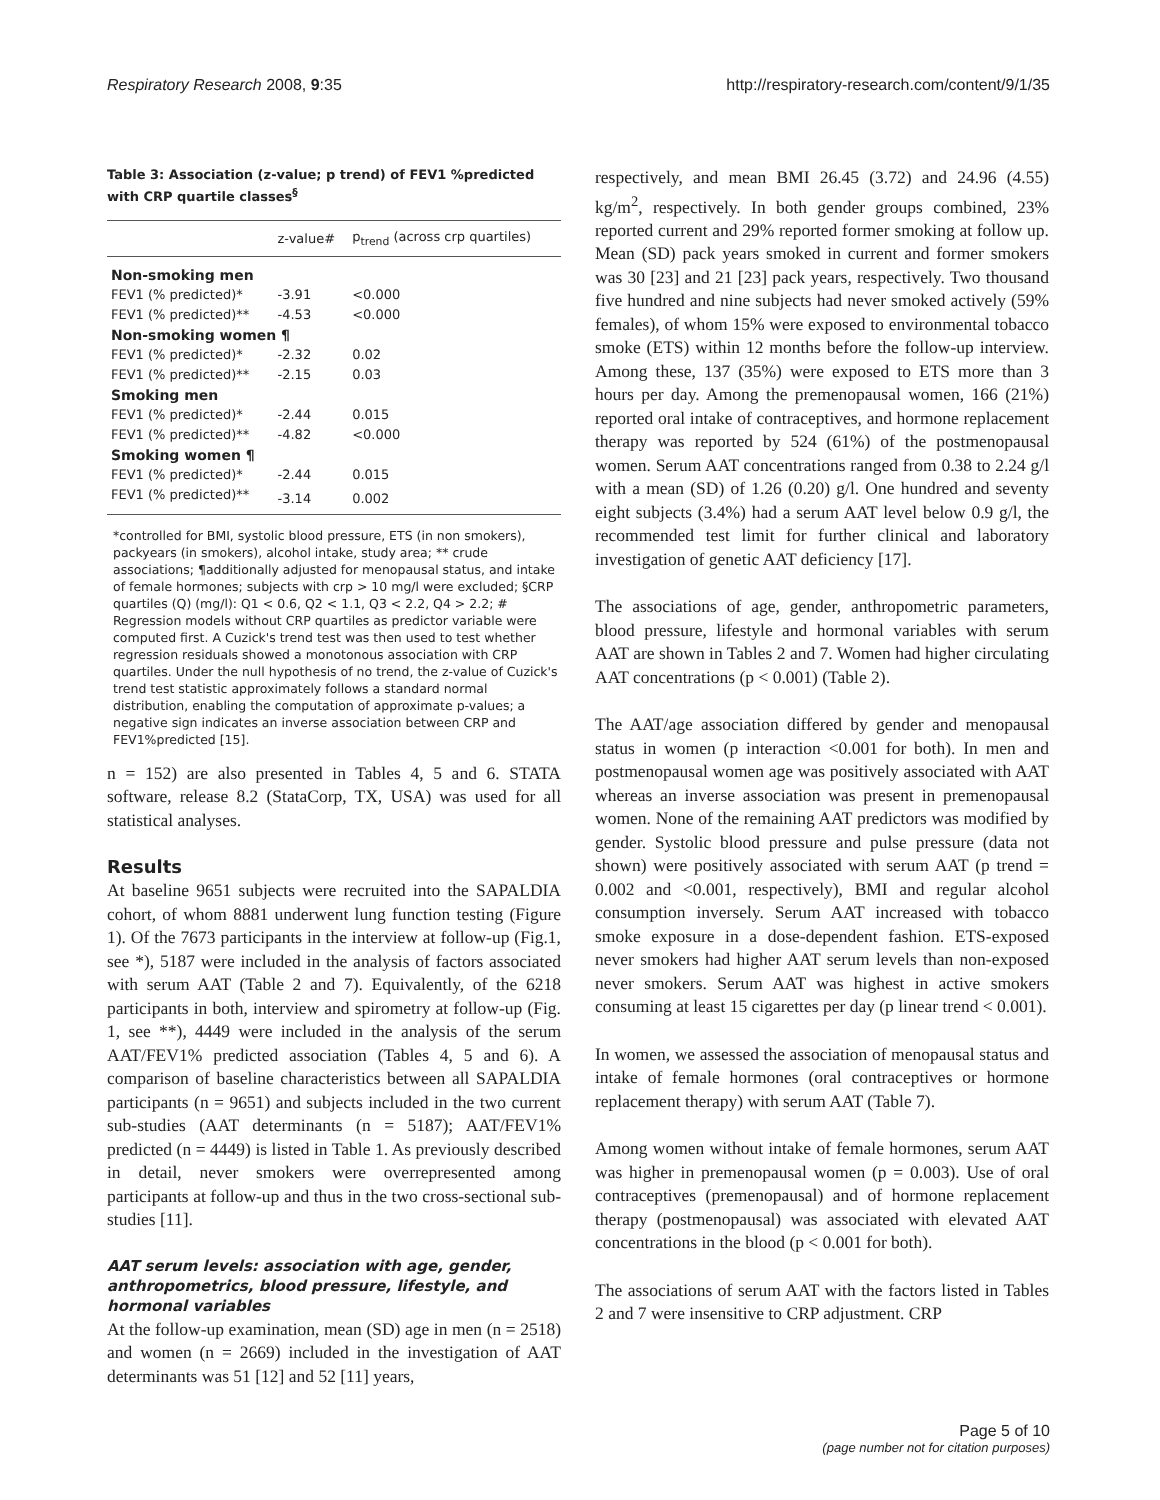Respiratory Research 2008, 9:35 http://respiratory-research.com/content/9/1/35
Table 3: Association (z-value; p trend) of FEV1 %predicted with CRP quartile classes<sup>§</sup>
| | z-value# | p<sub>trend</sub> (across crp quartiles) |
| --- | --- | --- |
| Non-smoking men | | |
| FEV1 (% predicted)* | -3.91 | <0.000 |
| FEV1 (% predicted)** | -4.53 | <0.000 |
| Non-smoking women ¶ | | |
| FEV1 (% predicted)* | -2.32 | 0.02 |
| FEV1 (% predicted)** | -2.15 | 0.03 |
| Smoking men | | |
| FEV1 (% predicted)* | -2.44 | 0.015 |
| FEV1 (% predicted)** | -4.82 | <0.000 |
| Smoking women ¶ | | |
| FEV1 (% predicted)* | -2.44 | 0.015 |
| FEV1 (% predicted)** | -3.14 | 0.002 |
*controlled for BMI, systolic blood pressure, ETS (in non smokers), packyears (in smokers), alcohol intake, study area; ** crude associations; ¶additionally adjusted for menopausal status, and intake of female hormones; subjects with crp > 10 mg/l were excluded; §CRP quartiles (Q) (mg/l): Q1 < 0.6, Q2 < 1.1, Q3 < 2.2, Q4 > 2.2; # Regression models without CRP quartiles as predictor variable were computed first. A Cuzick's trend test was then used to test whether regression residuals showed a monotonous association with CRP quartiles. Under the null hypothesis of no trend, the z-value of Cuzick's trend test statistic approximately follows a standard normal distribution, enabling the computation of approximate p-values; a negative sign indicates an inverse association between CRP and FEV1%predicted [15].
n = 152) are also presented in Tables 4, 5 and 6. STATA software, release 8.2 (StataCorp, TX, USA) was used for all statistical analyses.
Results
At baseline 9651 subjects were recruited into the SAPALDIA cohort, of whom 8881 underwent lung function testing (Figure 1). Of the 7673 participants in the interview at follow-up (Fig.1, see *), 5187 were included in the analysis of factors associated with serum AAT (Table 2 and 7). Equivalently, of the 6218 participants in both, interview and spirometry at follow-up (Fig. 1, see **), 4449 were included in the analysis of the serum AAT/FEV1% predicted association (Tables 4, 5 and 6). A comparison of baseline characteristics between all SAPALDIA participants (n = 9651) and subjects included in the two current sub-studies (AAT determinants (n = 5187); AAT/FEV1% predicted (n = 4449) is listed in Table 1. As previously described in detail, never smokers were overrepresented among participants at follow-up and thus in the two cross-sectional sub-studies [11].
AAT serum levels: association with age, gender, anthropometrics, blood pressure, lifestyle, and hormonal variables
At the follow-up examination, mean (SD) age in men (n = 2518) and women (n = 2669) included in the investigation of AAT determinants was 51 [12] and 52 [11] years,
respectively, and mean BMI 26.45 (3.72) and 24.96 (4.55) kg/m<sup>2</sup>, respectively. In both gender groups combined, 23% reported current and 29% reported former smoking at follow up. Mean (SD) pack years smoked in current and former smokers was 30 [23] and 21 [23] pack years, respectively. Two thousand five hundred and nine subjects had never smoked actively (59% females), of whom 15% were exposed to environmental tobacco smoke (ETS) within 12 months before the follow-up interview. Among these, 137 (35%) were exposed to ETS more than 3 hours per day. Among the premenopausal women, 166 (21%) reported oral intake of contraceptives, and hormone replacement therapy was reported by 524 (61%) of the postmenopausal women. Serum AAT concentrations ranged from 0.38 to 2.24 g/l with a mean (SD) of 1.26 (0.20) g/l. One hundred and seventy eight subjects (3.4%) had a serum AAT level below 0.9 g/l, the recommended test limit for further clinical and laboratory investigation of genetic AAT deficiency [17].
The associations of age, gender, anthropometric parameters, blood pressure, lifestyle and hormonal variables with serum AAT are shown in Tables 2 and 7. Women had higher circulating AAT concentrations (p < 0.001) (Table 2).
The AAT/age association differed by gender and menopausal status in women (p interaction <0.001 for both). In men and postmenopausal women age was positively associated with AAT whereas an inverse association was present in premenopausal women. None of the remaining AAT predictors was modified by gender. Systolic blood pressure and pulse pressure (data not shown) were positively associated with serum AAT (p trend = 0.002 and <0.001, respectively), BMI and regular alcohol consumption inversely. Serum AAT increased with tobacco smoke exposure in a dose-dependent fashion. ETS-exposed never smokers had higher AAT serum levels than non-exposed never smokers. Serum AAT was highest in active smokers consuming at least 15 cigarettes per day (p linear trend < 0.001).
In women, we assessed the association of menopausal status and intake of female hormones (oral contraceptives or hormone replacement therapy) with serum AAT (Table 7).
Among women without intake of female hormones, serum AAT was higher in premenopausal women (p = 0.003). Use of oral contraceptives (premenopausal) and of hormone replacement therapy (postmenopausal) was associated with elevated AAT concentrations in the blood (p < 0.001 for both).
The associations of serum AAT with the factors listed in Tables 2 and 7 were insensitive to CRP adjustment. CRP
Page 5 of 10
(page number not for citation purposes)